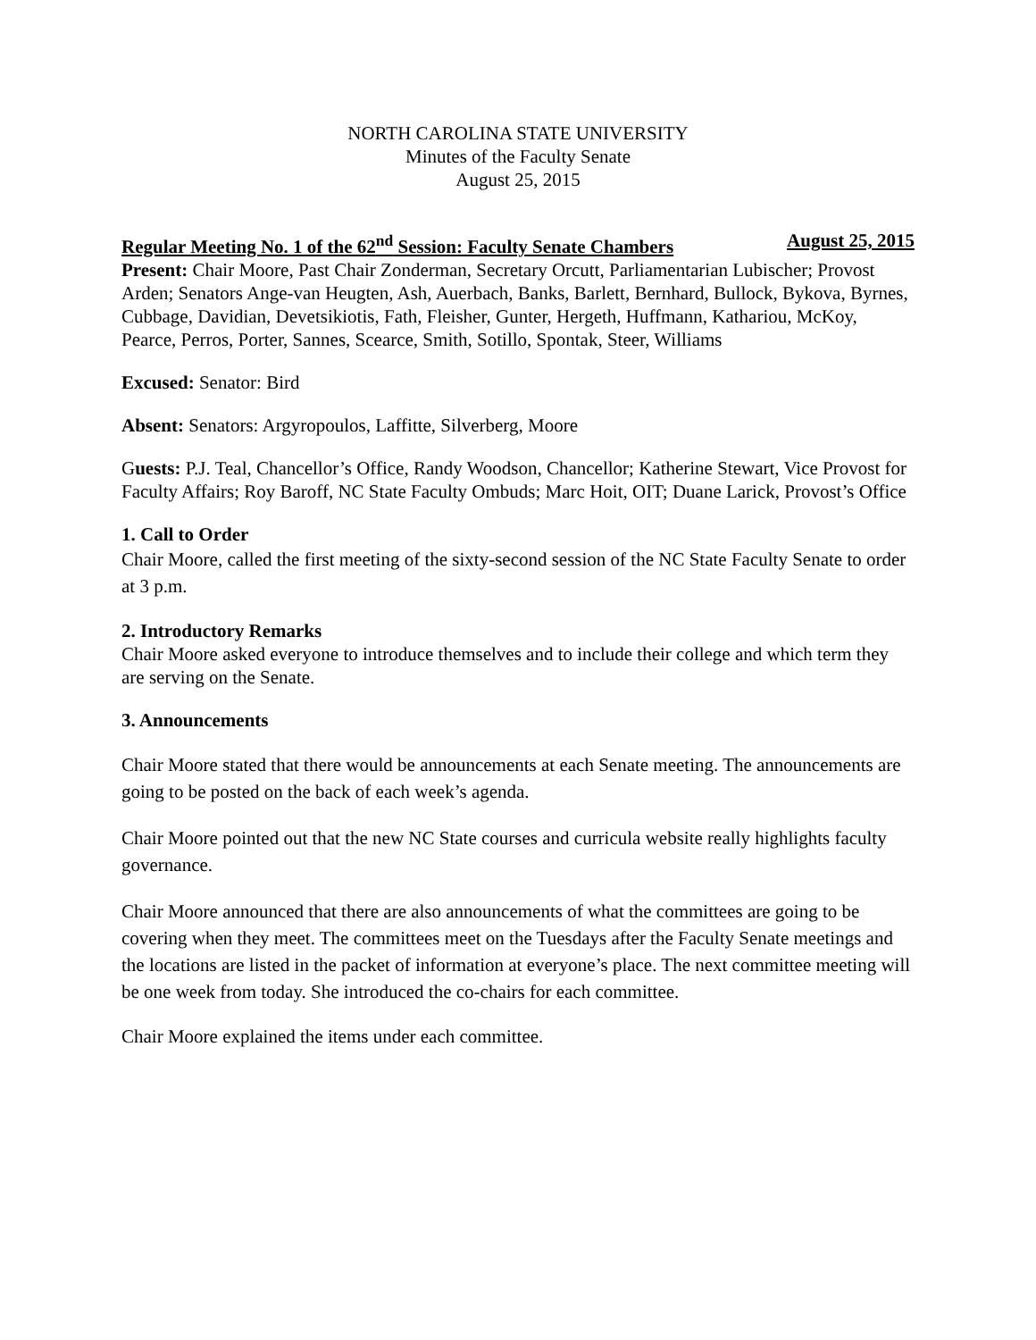NORTH CAROLINA STATE UNIVERSITY
Minutes of the Faculty Senate
August 25, 2015
Regular Meeting No. 1 of the 62<sup>nd</sup> Session: Faculty Senate Chambers August 25, 2015
Present: Chair Moore, Past Chair Zonderman, Secretary Orcutt, Parliamentarian Lubischer; Provost Arden; Senators Ange-van Heugten, Ash, Auerbach, Banks, Barlett, Bernhard, Bullock, Bykova, Byrnes, Cubbage, Davidian, Devetsikiotis, Fath, Fleisher, Gunter, Hergeth, Huffmann, Kathariou, McKoy, Pearce, Perros, Porter, Sannes, Scearce, Smith, Sotillo, Spontak, Steer, Williams
Excused: Senator: Bird
Absent: Senators: Argyropoulos, Laffitte, Silverberg, Moore
Guests: P.J. Teal, Chancellor’s Office, Randy Woodson, Chancellor; Katherine Stewart, Vice Provost for Faculty Affairs; Roy Baroff, NC State Faculty Ombuds; Marc Hoit, OIT; Duane Larick, Provost’s Office
1. Call to Order
Chair Moore, called the first meeting of the sixty-second session of the NC State Faculty Senate to order at 3 p.m.
2. Introductory Remarks
Chair Moore asked everyone to introduce themselves and to include their college and which term they are serving on the Senate.
3. Announcements
Chair Moore stated that there would be announcements at each Senate meeting. The announcements are going to be posted on the back of each week’s agenda.
Chair Moore pointed out that the new NC State courses and curricula website really highlights faculty governance.
Chair Moore announced that there are also announcements of what the committees are going to be covering when they meet. The committees meet on the Tuesdays after the Faculty Senate meetings and the locations are listed in the packet of information at everyone’s place. The next committee meeting will be one week from today. She introduced the co-chairs for each committee.
Chair Moore explained the items under each committee.